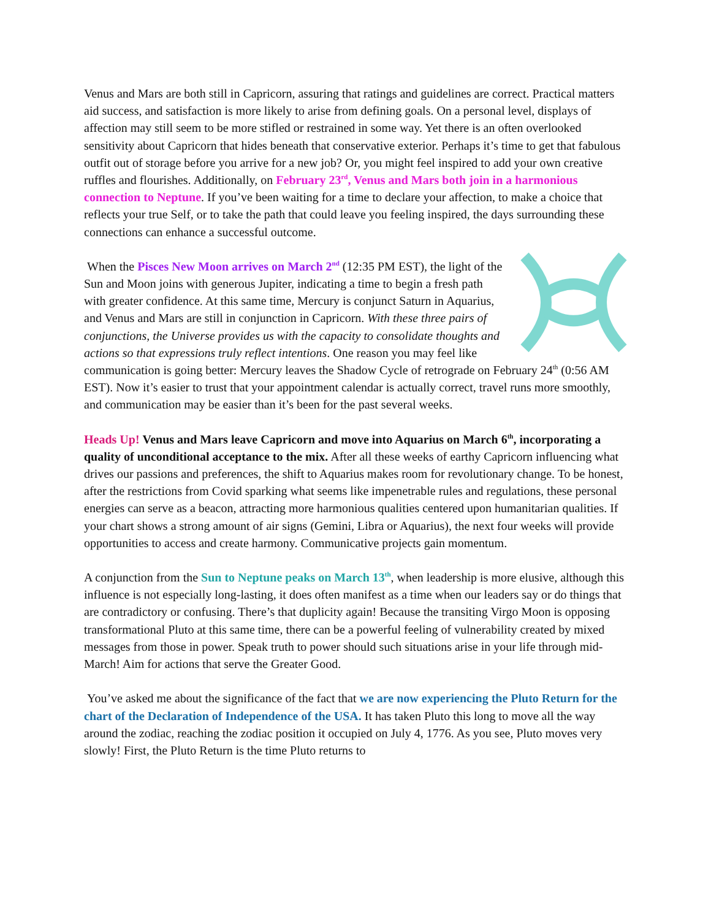Venus and Mars are both still in Capricorn, assuring that ratings and guidelines are correct. Practical matters aid success, and satisfaction is more likely to arise from defining goals. On a personal level, displays of affection may still seem to be more stifled or restrained in some way. Yet there is an often overlooked sensitivity about Capricorn that hides beneath that conservative exterior. Perhaps it’s time to get that fabulous outfit out of storage before you arrive for a new job? Or, you might feel inspired to add your own creative ruffles and flourishes. Additionally, on February 23<sup>rd</sup>, Venus and Mars both join in a harmonious connection to Neptune. If you’ve been waiting for a time to declare your affection, to make a choice that reflects your true Self, or to take the path that could leave you feeling inspired, the days surrounding these connections can enhance a successful outcome.
When the Pisces New Moon arrives on March 2<sup>nd</sup> (12:35 PM EST), the light of the Sun and Moon joins with generous Jupiter, indicating a time to begin a fresh path with greater confidence. At this same time, Mercury is conjunct Saturn in Aquarius, and Venus and Mars are still in conjunction in Capricorn. With these three pairs of conjunctions, the Universe provides us with the capacity to consolidate thoughts and actions so that expressions truly reflect intentions. One reason you may feel like communication is going better: Mercury leaves the Shadow Cycle of retrograde on February 24<sup>th</sup> (0:56 AM EST). Now it’s easier to trust that your appointment calendar is actually correct, travel runs more smoothly, and communication may be easier than it’s been for the past several weeks.
Heads Up! Venus and Mars leave Capricorn and move into Aquarius on March 6<sup>th</sup>, incorporating a quality of unconditional acceptance to the mix. After all these weeks of earthy Capricorn influencing what drives our passions and preferences, the shift to Aquarius makes room for revolutionary change. To be honest, after the restrictions from Covid sparking what seems like impenetrable rules and regulations, these personal energies can serve as a beacon, attracting more harmonious qualities centered upon humanitarian qualities. If your chart shows a strong amount of air signs (Gemini, Libra or Aquarius), the next four weeks will provide opportunities to access and create harmony. Communicative projects gain momentum.
A conjunction from the Sun to Neptune peaks on March 13<sup>th</sup>, when leadership is more elusive, although this influence is not especially long-lasting, it does often manifest as a time when our leaders say or do things that are contradictory or confusing. There’s that duplicity again! Because the transiting Virgo Moon is opposing transformational Pluto at this same time, there can be a powerful feeling of vulnerability created by mixed messages from those in power. Speak truth to power should such situations arise in your life through mid-March! Aim for actions that serve the Greater Good.
You’ve asked me about the significance of the fact that we are now experiencing the Pluto Return for the chart of the Declaration of Independence of the USA. It has taken Pluto this long to move all the way around the zodiac, reaching the zodiac position it occupied on July 4, 1776. As you see, Pluto moves very slowly! First, the Pluto Return is the time Pluto returns to